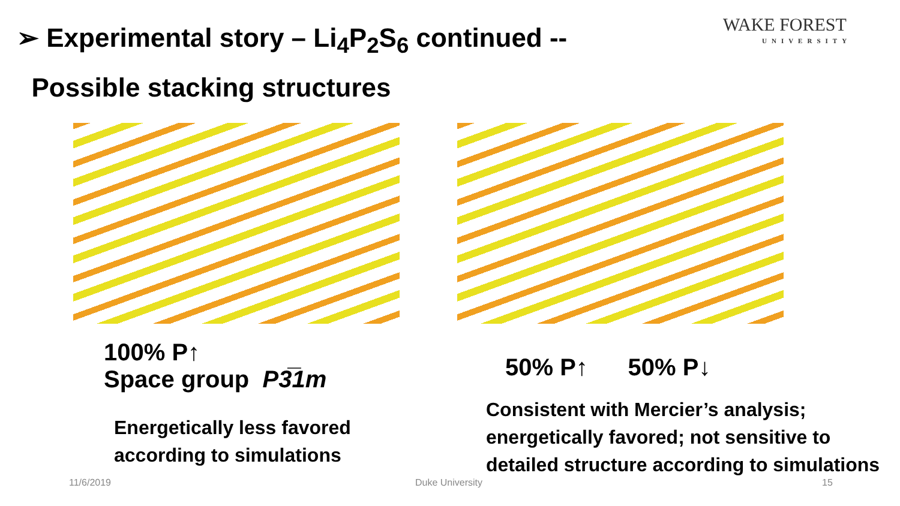➢ Experimental story – Li<sub>4</sub>P<sub>2</sub>S<sub>6</sub> continued --
Possible stacking structures
WAKE FOREST
UNIVERSITY
100% P↑
Space group P3̅1m
Energetically less favored
according to simulations
50% P↑ 50% P↓
Consistent with Mercier’s analysis;
energetically favored; not sensitive to
detailed structure according to simulations
11/6/2019 Duke University 15